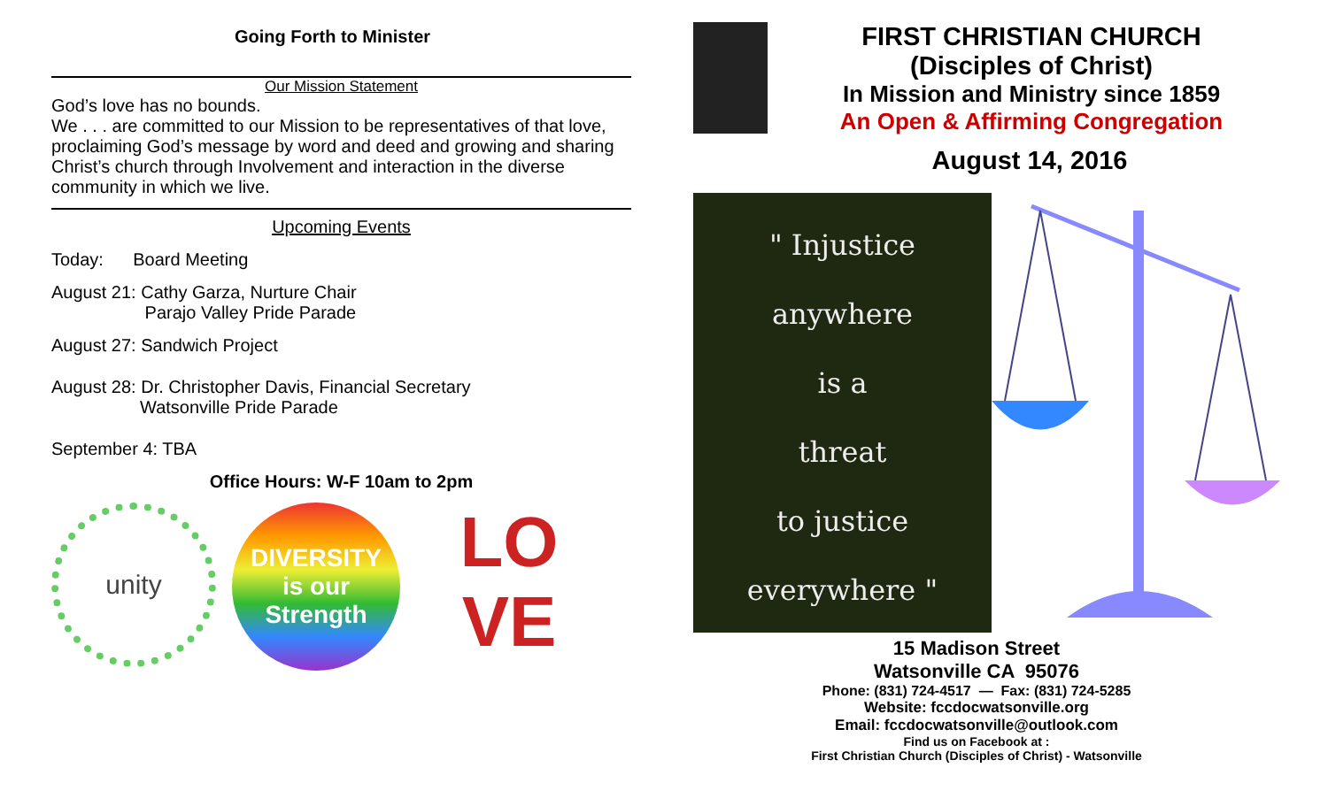Going Forth to Minister
Our Mission Statement
God’s love has no bounds.
We . . . are committed to our Mission to be representatives of that love, proclaiming God’s message by word and deed and growing and sharing Christ’s church through Involvement and interaction in the diverse community in which we live.
Upcoming Events
Today: Board Meeting
August 21: Cathy Garza, Nurture Chair
Parajo Valley Pride Parade
August 27: Sandwich Project
August 28: Dr. Christopher Davis, Financial Secretary
Watsonville Pride Parade
September 4: TBA
Office Hours: W-F 10am to 2pm
unity
DIVERSITY
is our
Strength
LO
VE
FIRST CHRISTIAN CHURCH
(Disciples of Christ)
In Mission and Ministry since 1859
An Open & Affirming Congregation
August 14, 2016
" Injustice
anywhere
is a
threat
to justice
everywhere "
15 Madison Street
Watsonville CA 95076
Phone: (831) 724-4517 — Fax: (831) 724-5285
Website: fccdocwatsonville.org
Email: fccdocwatsonville@outlook.com
Find us on Facebook at :
First Christian Church (Disciples of Christ) - Watsonville